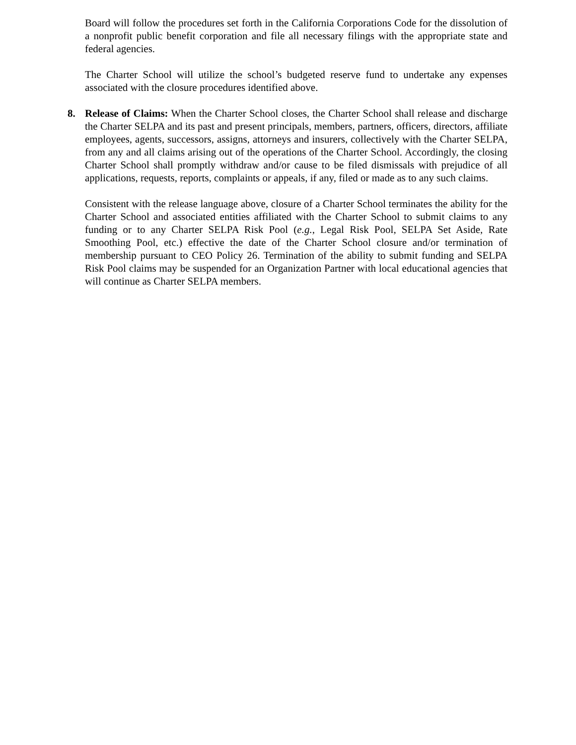Board will follow the procedures set forth in the California Corporations Code for the dissolution of a nonprofit public benefit corporation and file all necessary filings with the appropriate state and federal agencies.
The Charter School will utilize the school’s budgeted reserve fund to undertake any expenses associated with the closure procedures identified above.
8. Release of Claims: When the Charter School closes, the Charter School shall release and discharge the Charter SELPA and its past and present principals, members, partners, officers, directors, affiliate employees, agents, successors, assigns, attorneys and insurers, collectively with the Charter SELPA, from any and all claims arising out of the operations of the Charter School. Accordingly, the closing Charter School shall promptly withdraw and/or cause to be filed dismissals with prejudice of all applications, requests, reports, complaints or appeals, if any, filed or made as to any such claims.
Consistent with the release language above, closure of a Charter School terminates the ability for the Charter School and associated entities affiliated with the Charter School to submit claims to any funding or to any Charter SELPA Risk Pool (e.g., Legal Risk Pool, SELPA Set Aside, Rate Smoothing Pool, etc.) effective the date of the Charter School closure and/or termination of membership pursuant to CEO Policy 26. Termination of the ability to submit funding and SELPA Risk Pool claims may be suspended for an Organization Partner with local educational agencies that will continue as Charter SELPA members.